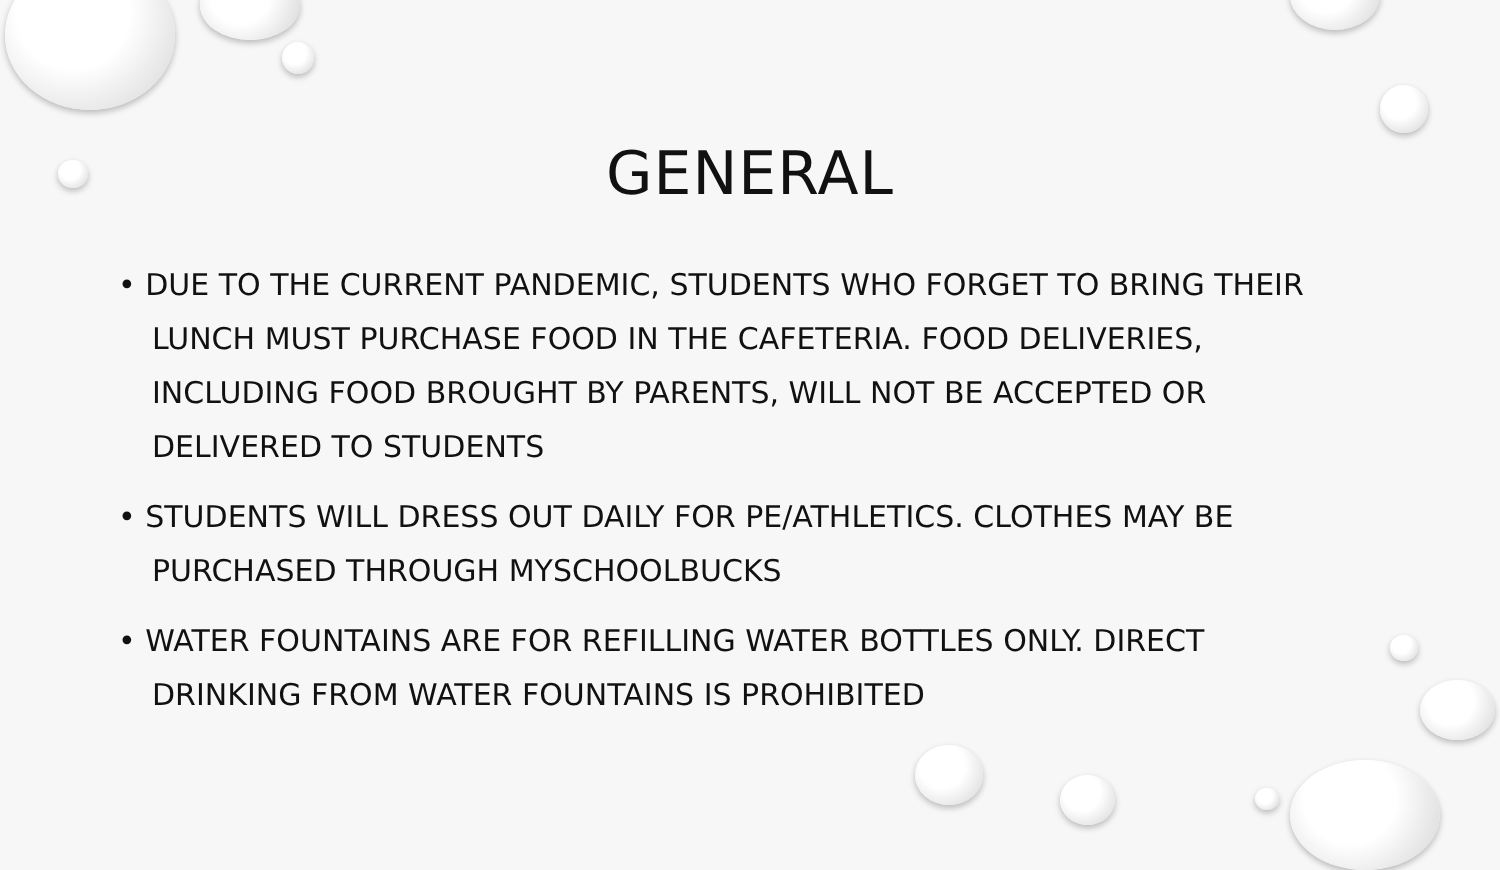GENERAL
• DUE TO THE CURRENT PANDEMIC, STUDENTS WHO FORGET TO BRING THEIR LUNCH MUST PURCHASE FOOD IN THE CAFETERIA. FOOD DELIVERIES, INCLUDING FOOD BROUGHT BY PARENTS, WILL NOT BE ACCEPTED OR DELIVERED TO STUDENTS
• STUDENTS WILL DRESS OUT DAILY FOR PE/ATHLETICS. CLOTHES MAY BE PURCHASED THROUGH MYSCHOOLBUCKS
• WATER FOUNTAINS ARE FOR REFILLING WATER BOTTLES ONLY. DIRECT DRINKING FROM WATER FOUNTAINS IS PROHIBITED